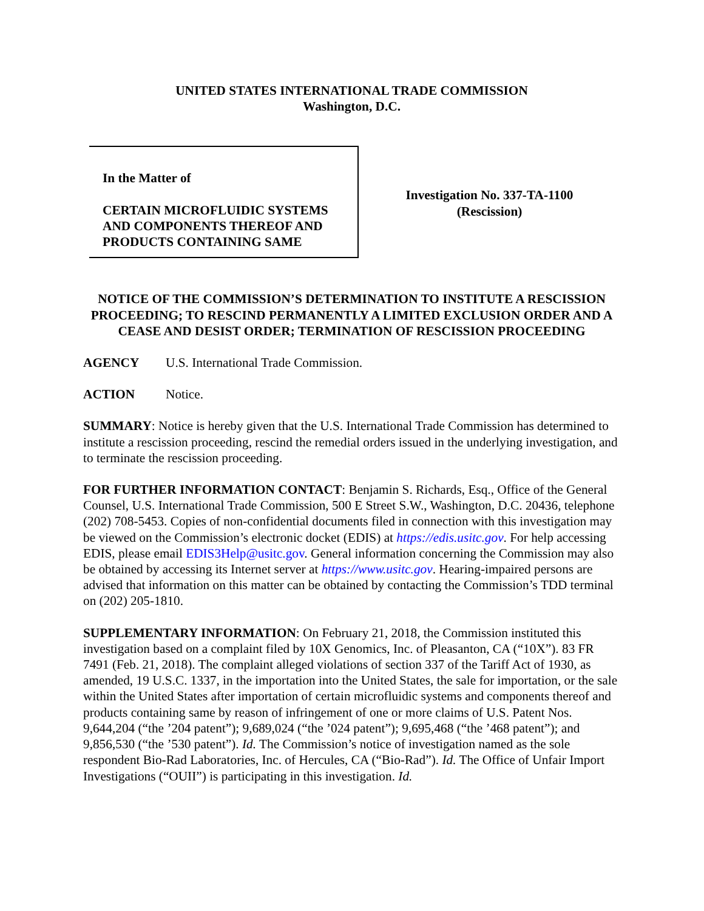UNITED STATES INTERNATIONAL TRADE COMMISSION
Washington, D.C.
In the Matter of
CERTAIN MICROFLUIDIC SYSTEMS AND COMPONENTS THEREOF AND PRODUCTS CONTAINING SAME
Investigation No. 337-TA-1100
(Rescission)
NOTICE OF THE COMMISSION’S DETERMINATION TO INSTITUTE A RESCISSION PROCEEDING; TO RESCIND PERMANENTLY A LIMITED EXCLUSION ORDER AND A CEASE AND DESIST ORDER; TERMINATION OF RESCISSION PROCEEDING
AGENCY U.S. International Trade Commission.
ACTION Notice.
SUMMARY: Notice is hereby given that the U.S. International Trade Commission has determined to institute a rescission proceeding, rescind the remedial orders issued in the underlying investigation, and to terminate the rescission proceeding.
FOR FURTHER INFORMATION CONTACT: Benjamin S. Richards, Esq., Office of the General Counsel, U.S. International Trade Commission, 500 E Street S.W., Washington, D.C. 20436, telephone (202) 708-5453. Copies of non-confidential documents filed in connection with this investigation may be viewed on the Commission’s electronic docket (EDIS) at https://edis.usitc.gov. For help accessing EDIS, please email EDIS3Help@usitc.gov. General information concerning the Commission may also be obtained by accessing its Internet server at https://www.usitc.gov. Hearing-impaired persons are advised that information on this matter can be obtained by contacting the Commission’s TDD terminal on (202) 205-1810.
SUPPLEMENTARY INFORMATION: On February 21, 2018, the Commission instituted this investigation based on a complaint filed by 10X Genomics, Inc. of Pleasanton, CA (“10X”). 83 FR 7491 (Feb. 21, 2018). The complaint alleged violations of section 337 of the Tariff Act of 1930, as amended, 19 U.S.C. 1337, in the importation into the United States, the sale for importation, or the sale within the United States after importation of certain microfluidic systems and components thereof and products containing same by reason of infringement of one or more claims of U.S. Patent Nos. 9,644,204 (“the ’204 patent”); 9,689,024 (“the ’024 patent”); 9,695,468 (“the ’468 patent”); and 9,856,530 (“the ’530 patent”). Id. The Commission’s notice of investigation named as the sole respondent Bio-Rad Laboratories, Inc. of Hercules, CA (“Bio-Rad”). Id. The Office of Unfair Import Investigations (“OUII”) is participating in this investigation. Id.